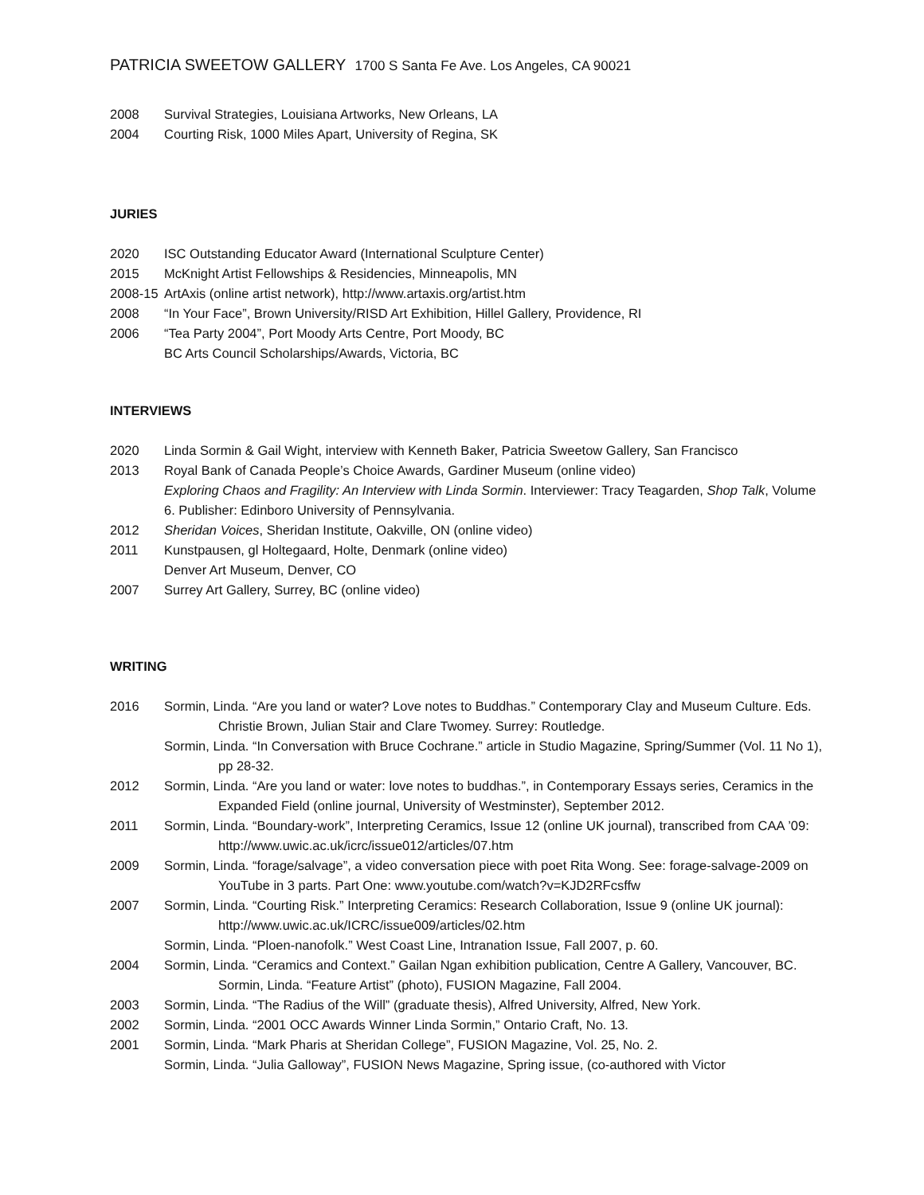PATRICIA SWEETOW GALLERY 1700 S Santa Fe Ave. Los Angeles, CA 90021
2008 Survival Strategies, Louisiana Artworks, New Orleans, LA
2004 Courting Risk, 1000 Miles Apart, University of Regina, SK
JURIES
2020 ISC Outstanding Educator Award (International Sculpture Center)
2015 McKnight Artist Fellowships & Residencies, Minneapolis, MN
2008-15
ArtAxis (online artist network), http://www.artaxis.org/artist.htm
2008 “In Your Face”, Brown University/RISD Art Exhibition, Hillel Gallery, Providence, RI
2006 “Tea Party 2004”, Port Moody Arts Centre, Port Moody, BC
BC Arts Council Scholarships/Awards, Victoria, BC
INTERVIEWS
2020 Linda Sormin & Gail Wight, interview with Kenneth Baker, Patricia Sweetow Gallery, San Francisco
2013 Royal Bank of Canada People’s Choice Awards, Gardiner Museum (online video)
Exploring Chaos and Fragility: An Interview with Linda Sormin. Interviewer: Tracy Teagarden, Shop Talk, Volume 6. Publisher: Edinboro University of Pennsylvania.
2012 Sheridan Voices, Sheridan Institute, Oakville, ON (online video)
2011 Kunstpausen, gl Holtegaard, Holte, Denmark (online video)
Denver Art Museum, Denver, CO
2007 Surrey Art Gallery, Surrey, BC (online video)
WRITING
2016 Sormin, Linda. “Are you land or water? Love notes to Buddhas.” Contemporary Clay and Museum Culture. Eds. Christie Brown, Julian Stair and Clare Twomey. Surrey: Routledge.
Sormin, Linda. “In Conversation with Bruce Cochrane.” article in Studio Magazine, Spring/Summer (Vol. 11 No 1), pp 28-32.
2012 Sormin, Linda. “Are you land or water: love notes to buddhas.”, in Contemporary Essays series, Ceramics in the Expanded Field (online journal, University of Westminster), September 2012.
2011 Sormin, Linda. “Boundary-work”, Interpreting Ceramics, Issue 12 (online UK journal), transcribed from CAA ’09: http://www.uwic.ac.uk/icrc/issue012/articles/07.htm
2009 Sormin, Linda. “forage/salvage”, a video conversation piece with poet Rita Wong. See: forage-salvage-2009 on YouTube in 3 parts. Part One: www.youtube.com/watch?v=KJD2RFcsffw
2007 Sormin, Linda. “Courting Risk.” Interpreting Ceramics: Research Collaboration, Issue 9 (online UK journal): http://www.uwic.ac.uk/ICRC/issue009/articles/02.htm
Sormin, Linda. “Ploen-nanofolk.” West Coast Line, Intranation Issue, Fall 2007, p. 60.
2004 Sormin, Linda. “Ceramics and Context.” Gailan Ngan exhibition publication, Centre A Gallery, Vancouver, BC. Sormin, Linda. “Feature Artist” (photo), FUSION Magazine, Fall 2004.
2003 Sormin, Linda. “The Radius of the Will” (graduate thesis), Alfred University, Alfred, New York.
2002 Sormin, Linda. “2001 OCC Awards Winner Linda Sormin,” Ontario Craft, No. 13.
2001 Sormin, Linda. “Mark Pharis at Sheridan College”, FUSION Magazine, Vol. 25, No. 2.
Sormin, Linda. “Julia Galloway”, FUSION News Magazine, Spring issue, (co-authored with Victor